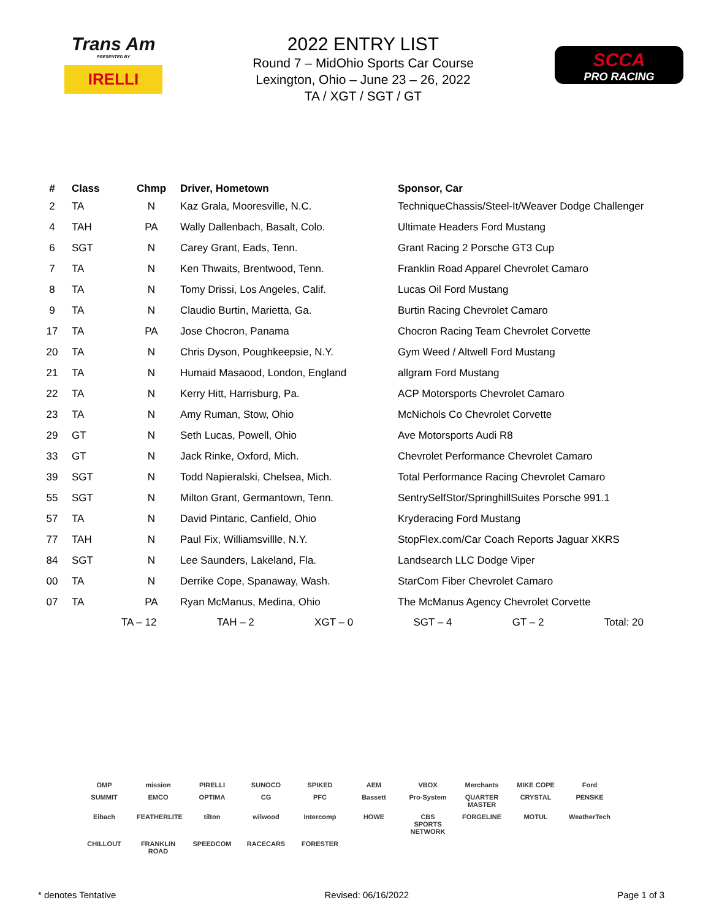Trans Am
PRESENTED BY
IRELLI
2022 ENTRY LIST
Round 7 – MidOhio Sports Car Course
Lexington, Ohio – June 23 – 26, 2022
TA / XGT / SGT / GT
SCCA
PRO RACING
| # | Class | Chmp | Driver, Hometown | Sponsor, Car |
| --- | --- | --- | --- | --- |
| 2 | TA | N | Kaz Grala, Mooresville, N.C. | TechniqueChassis/Steel-It/Weaver Dodge Challenger |
| 4 | TAH | PA | Wally Dallenbach, Basalt, Colo. | Ultimate Headers Ford Mustang |
| 6 | SGT | N | Carey Grant, Eads, Tenn. | Grant Racing 2 Porsche GT3 Cup |
| 7 | TA | N | Ken Thwaits, Brentwood, Tenn. | Franklin Road Apparel Chevrolet Camaro |
| 8 | TA | N | Tomy Drissi, Los Angeles, Calif. | Lucas Oil Ford Mustang |
| 9 | TA | N | Claudio Burtin, Marietta, Ga. | Burtin Racing Chevrolet Camaro |
| 17 | TA | PA | Jose Chocron, Panama | Chocron Racing Team Chevrolet Corvette |
| 20 | TA | N | Chris Dyson, Poughkeepsie, N.Y. | Gym Weed / Altwell Ford Mustang |
| 21 | TA | N | Humaid Masaood, London, England | allgram Ford Mustang |
| 22 | TA | N | Kerry Hitt, Harrisburg, Pa. | ACP Motorsports Chevrolet Camaro |
| 23 | TA | N | Amy Ruman, Stow, Ohio | McNichols Co Chevrolet Corvette |
| 29 | GT | N | Seth Lucas, Powell, Ohio | Ave Motorsports Audi R8 |
| 33 | GT | N | Jack Rinke, Oxford, Mich. | Chevrolet Performance Chevrolet Camaro |
| 39 | SGT | N | Todd Napieralski, Chelsea, Mich. | Total Performance Racing Chevrolet Camaro |
| 55 | SGT | N | Milton Grant, Germantown, Tenn. | SentrySelfStor/SpringhillSuites Porsche 991.1 |
| 57 | TA | N | David Pintaric, Canfield, Ohio | Kryderacing Ford Mustang |
| 77 | TAH | N | Paul Fix, Williamsvillle, N.Y. | StopFlex.com/Car Coach Reports Jaguar XKRS |
| 84 | SGT | N | Lee Saunders, Lakeland, Fla. | Landsearch LLC Dodge Viper |
| 00 | TA | N | Derrike Cope, Spanaway, Wash. | StarCom Fiber Chevrolet Camaro |
| 07 | TA | PA | Ryan McManus, Medina, Ohio | The McManus Agency Chevrolet Corvette |
TA – 12 TAH – 2 XGT – 0 SGT – 4 GT – 2 Total: 20
OMP mission PIRELLI SUNOCO SPIKED AEM VBOX Merchants MIKE COPE Ford SUMMIT EMCO OPTIMA CG PFC Bassett Pro-System QUARTER MASTER CRYSTAL PENSKE Eibach FEATHERLITE tilton wilwood Intercomp HOWE CBS SPORTS NETWORK FORGELINE MOTUL WeatherTech CHILLOUT FRANKLIN ROAD SPEEDCOM RACECARS FORESTER
* denotes Tentative Revised: 06/16/2022 Page 1 of 3